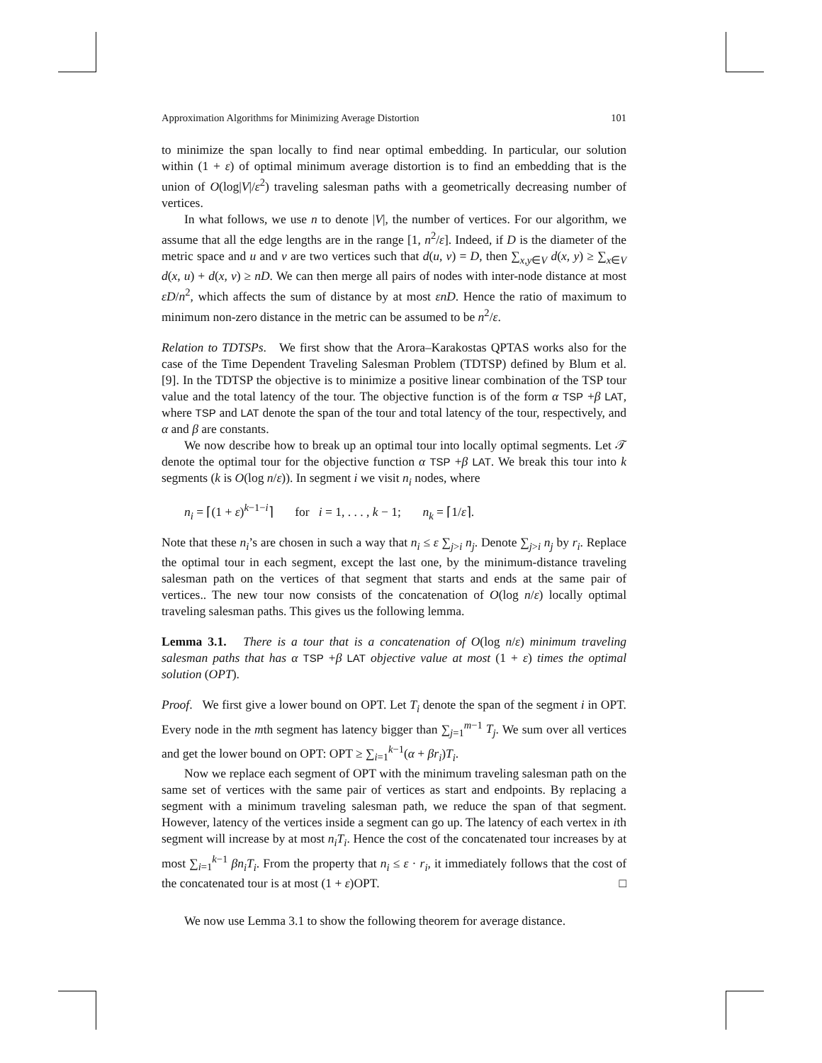Approximation Algorithms for Minimizing Average Distortion 101
to minimize the span locally to find near optimal embedding. In particular, our solution within (1 + ε) of optimal minimum average distortion is to find an embedding that is the union of O(log|V|/ε<sup>2</sup>) traveling salesman paths with a geometrically decreasing number of vertices.
In what follows, we use n to denote |V|, the number of vertices. For our algorithm, we assume that all the edge lengths are in the range [1, n<sup>2</sup>/ε]. Indeed, if D is the diameter of the metric space and u and v are two vertices such that d(u, v) = D, then ∑<sub>x,y∈V</sub> d(x, y) ≥ ∑<sub>x∈V</sub> d(x, u) + d(x, v) ≥ nD. We can then merge all pairs of nodes with inter-node distance at most εD/n<sup>2</sup>, which affects the sum of distance by at most εnD. Hence the ratio of maximum to minimum non-zero distance in the metric can be assumed to be n<sup>2</sup>/ε.
Relation to TDTSPs. We first show that the Arora–Karakostas QPTAS works also for the case of the Time Dependent Traveling Salesman Problem (TDTSP) defined by Blum et al. [9]. In the TDTSP the objective is to minimize a positive linear combination of the TSP tour value and the total latency of the tour. The objective function is of the form α TSP +β LAT, where TSP and LAT denote the span of the tour and total latency of the tour, respectively, and α and β are constants.
We now describe how to break up an optimal tour into locally optimal segments. Let 𝒯 denote the optimal tour for the objective function α TSP +β LAT. We break this tour into k segments (k is O(log n/ε)). In segment i we visit n<sub>i</sub> nodes, where
n<sub>i</sub> = ⌈(1 + ε)<sup>k−1−i</sup>⌉ for i = 1, . . . , k − 1; n<sub>k</sub> = ⌈1/ε⌉.
Note that these n<sub>i</sub>’s are chosen in such a way that n<sub>i</sub> ≤ ε ∑<sub>j>i</sub> n<sub>j</sub>. Denote ∑<sub>j>i</sub> n<sub>j</sub> by r<sub>i</sub>. Replace the optimal tour in each segment, except the last one, by the minimum-distance traveling salesman path on the vertices of that segment that starts and ends at the same pair of vertices.. The new tour now consists of the concatenation of O(log n/ε) locally optimal traveling salesman paths. This gives us the following lemma.
Lemma 3.1. There is a tour that is a concatenation of O(log n/ε) minimum traveling salesman paths that has α TSP +β LAT objective value at most (1 + ε) times the optimal solution (OPT).
Proof. We first give a lower bound on OPT. Let T<sub>i</sub> denote the span of the segment i in OPT. Every node in the mth segment has latency bigger than ∑<sub>j=1</sub><sup>m−1</sup> T<sub>j</sub>. We sum over all vertices and get the lower bound on OPT: OPT ≥ ∑<sub>i=1</sub><sup>k−1</sup>(α + βr<sub>i</sub>)T<sub>i</sub>.
Now we replace each segment of OPT with the minimum traveling salesman path on the same set of vertices with the same pair of vertices as start and endpoints. By replacing a segment with a minimum traveling salesman path, we reduce the span of that segment. However, latency of the vertices inside a segment can go up. The latency of each vertex in ith segment will increase by at most n<sub>i</sub>T<sub>i</sub>. Hence the cost of the concatenated tour increases by at most ∑<sub>i=1</sub><sup>k−1</sup> βn<sub>i</sub>T<sub>i</sub>. From the property that n<sub>i</sub> ≤ ε · r<sub>i</sub>, it immediately follows that the cost of the concatenated tour is at most (1 + ε)OPT. □
We now use Lemma 3.1 to show the following theorem for average distance.